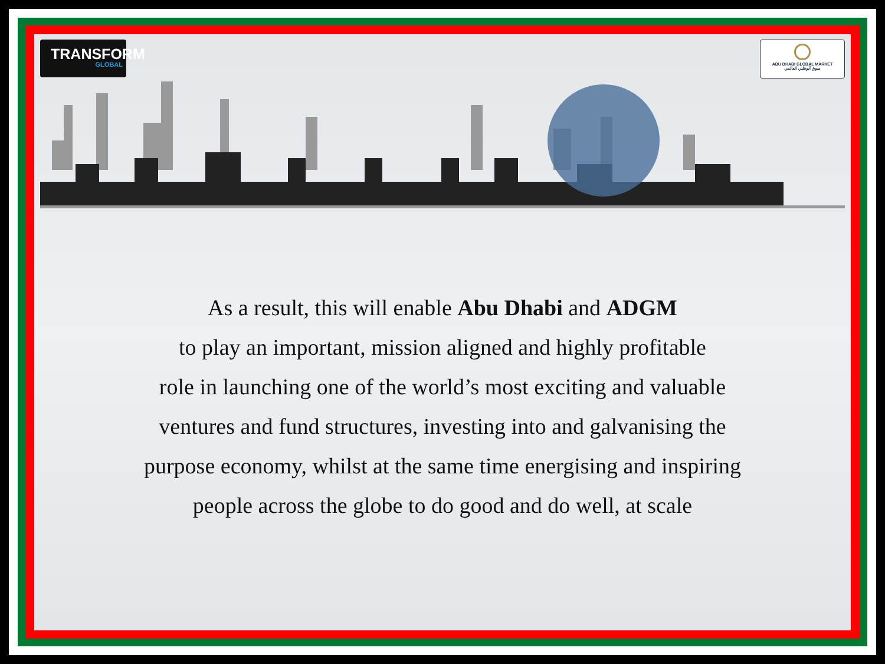TRANSFORM
GLOBAL
ABU DHABI GLOBAL MARKET
سوق أبوظبي العالمي
As a result, this will enable Abu Dhabi and ADGM
to play an important, mission aligned and highly profitable
role in launching one of the world’s most exciting and valuable
ventures and fund structures, investing into and galvanising the
purpose economy, whilst at the same time energising and inspiring
people across the globe to do good and do well, at scale